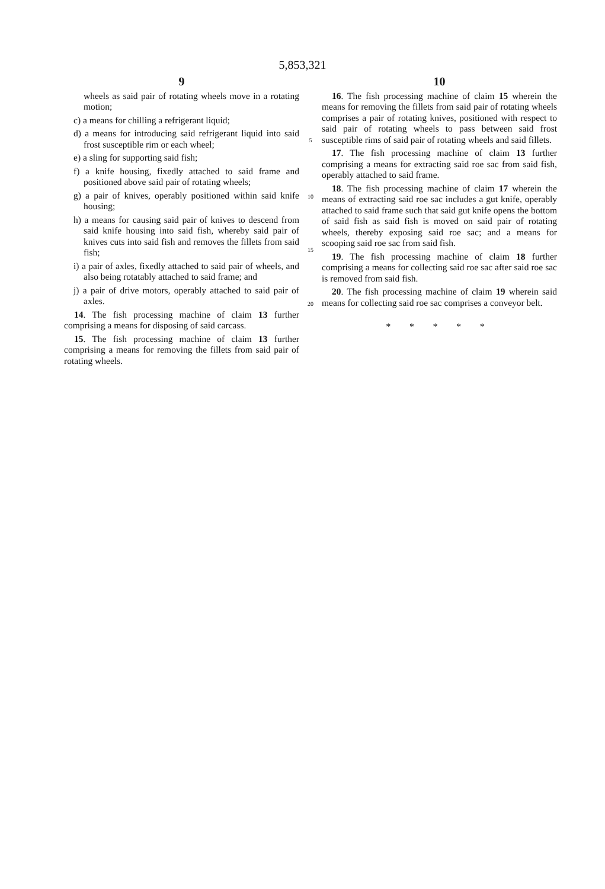5,853,321
9
wheels as said pair of rotating wheels move in a rotating motion;
c) a means for chilling a refrigerant liquid;
d) a means for introducing said refrigerant liquid into said frost susceptible rim or each wheel;
e) a sling for supporting said fish;
f) a knife housing, fixedly attached to said frame and positioned above said pair of rotating wheels;
g) a pair of knives, operably positioned within said knife housing;
h) a means for causing said pair of knives to descend from said knife housing into said fish, whereby said pair of knives cuts into said fish and removes the fillets from said fish;
i) a pair of axles, fixedly attached to said pair of wheels, and also being rotatably attached to said frame; and
j) a pair of drive motors, operably attached to said pair of axles.
14. The fish processing machine of claim 13 further comprising a means for disposing of said carcass.
15. The fish processing machine of claim 13 further comprising a means for removing the fillets from said pair of rotating wheels.
5
10
15
20
10
16. The fish processing machine of claim 15 wherein the means for removing the fillets from said pair of rotating wheels comprises a pair of rotating knives, positioned with respect to said pair of rotating wheels to pass between said frost susceptible rims of said pair of rotating wheels and said fillets.
17. The fish processing machine of claim 13 further comprising a means for extracting said roe sac from said fish, operably attached to said frame.
18. The fish processing machine of claim 17 wherein the means of extracting said roe sac includes a gut knife, operably attached to said frame such that said gut knife opens the bottom of said fish as said fish is moved on said pair of rotating wheels, thereby exposing said roe sac; and a means for scooping said roe sac from said fish.
19. The fish processing machine of claim 18 further comprising a means for collecting said roe sac after said roe sac is removed from said fish.
20. The fish processing machine of claim 19 wherein said means for collecting said roe sac comprises a conveyor belt.
* * * * *